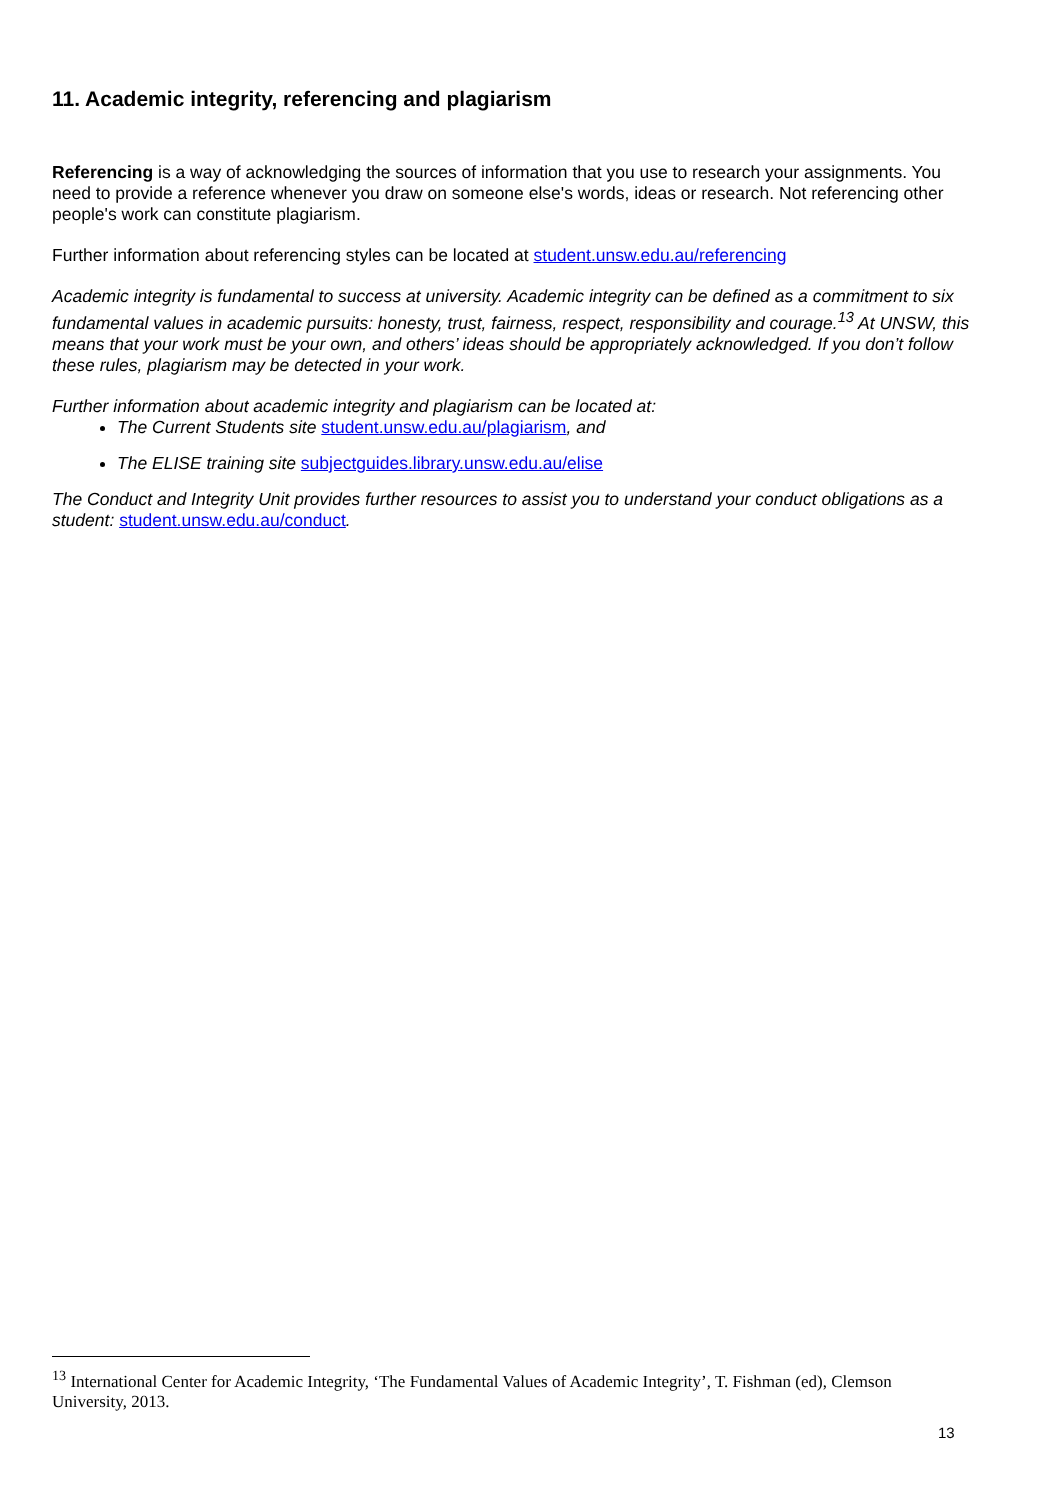11. Academic integrity, referencing and plagiarism
Referencing is a way of acknowledging the sources of information that you use to research your assignments. You need to provide a reference whenever you draw on someone else's words, ideas or research. Not referencing other people's work can constitute plagiarism.
Further information about referencing styles can be located at student.unsw.edu.au/referencing
Academic integrity is fundamental to success at university. Academic integrity can be defined as a commitment to six fundamental values in academic pursuits: honesty, trust, fairness, respect, responsibility and courage.<sup>13</sup> At UNSW, this means that your work must be your own, and others’ ideas should be appropriately acknowledged. If you don’t follow these rules, plagiarism may be detected in your work.
Further information about academic integrity and plagiarism can be located at:
The Current Students site student.unsw.edu.au/plagiarism, and
The ELISE training site subjectguides.library.unsw.edu.au/elise
The Conduct and Integrity Unit provides further resources to assist you to understand your conduct obligations as a student: student.unsw.edu.au/conduct.
<sup>13</sup> International Center for Academic Integrity, ‘The Fundamental Values of Academic Integrity’, T. Fishman (ed), Clemson University, 2013.
13